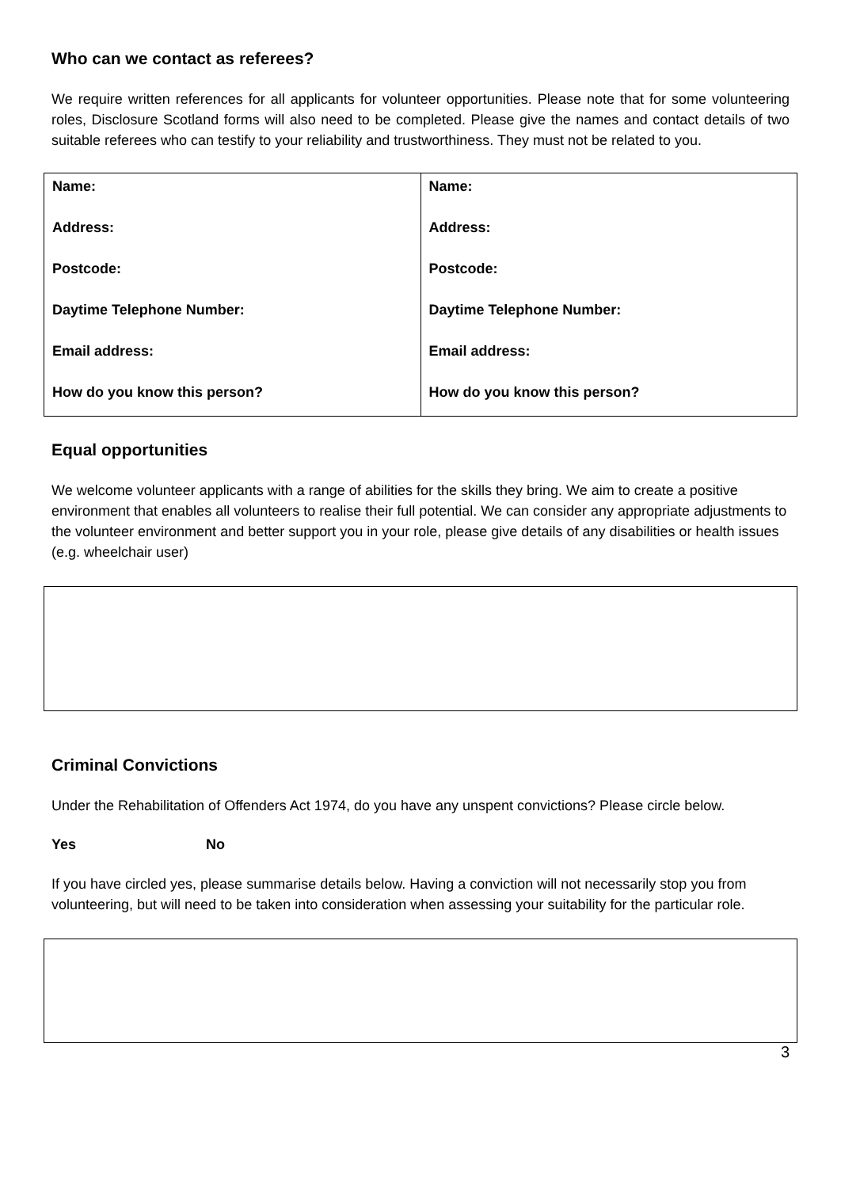Who can we contact as referees?
We require written references for all applicants for volunteer opportunities. Please note that for some volunteering roles, Disclosure Scotland forms will also need to be completed. Please give the names and contact details of two suitable referees who can testify to your reliability and trustworthiness. They must not be related to you.
| Name: Address: Postcode: Daytime Telephone Number: Email address: How do you know this person? | Name: Address: Postcode: Daytime Telephone Number: Email address: How do you know this person? |
Equal opportunities
We welcome volunteer applicants with a range of abilities for the skills they bring. We aim to create a positive environment that enables all volunteers to realise their full potential. We can consider any appropriate adjustments to the volunteer environment and better support you in your role, please give details of any disabilities or health issues (e.g. wheelchair user)
Criminal Convictions
Under the Rehabilitation of Offenders Act 1974, do you have any unspent convictions? Please circle below.
Yes No
If you have circled yes, please summarise details below. Having a conviction will not necessarily stop you from volunteering, but will need to be taken into consideration when assessing your suitability for the particular role.
3